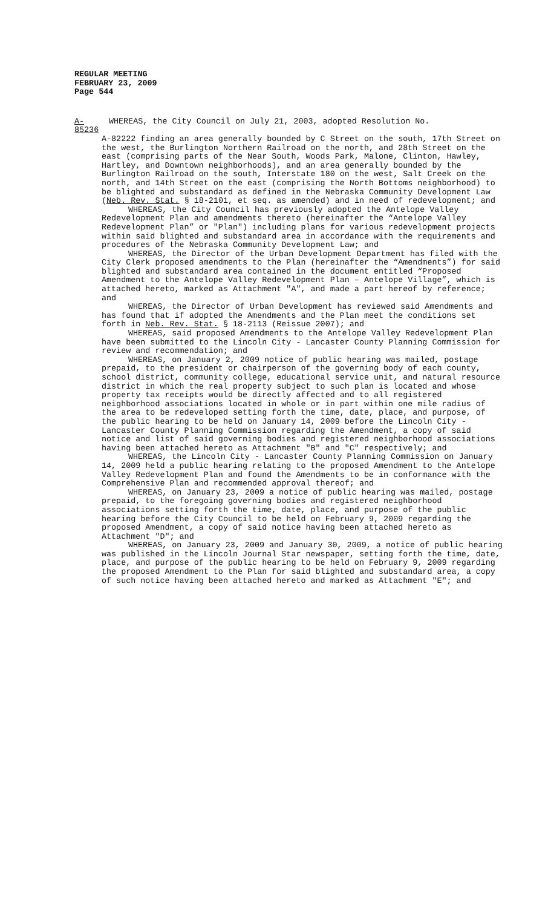REGULAR MEETING
FEBRUARY 23, 2009
Page 544
A-85236
WHEREAS, the City Council on July 21, 2003, adopted Resolution No.
A-82222 finding an area generally bounded by C Street on the south, 17th Street on the west, the Burlington Northern Railroad on the north, and 28th Street on the east (comprising parts of the Near South, Woods Park, Malone, Clinton, Hawley, Hartley, and Downtown neighborhoods), and an area generally bounded by the Burlington Railroad on the south, Interstate 180 on the west, Salt Creek on the north, and 14th Street on the east (comprising the North Bottoms neighborhood) to be blighted and substandard as defined in the Nebraska Community Development Law (Neb. Rev. Stat. § 18-2101, et seq. as amended) and in need of redevelopment; and
WHEREAS, the City Council has previously adopted the Antelope Valley Redevelopment Plan and amendments thereto (hereinafter the “Antelope Valley Redevelopment Plan” or "Plan") including plans for various redevelopment projects within said blighted and substandard area in accordance with the requirements and procedures of the Nebraska Community Development Law; and
WHEREAS, the Director of the Urban Development Department has filed with the City Clerk proposed amendments to the Plan (hereinafter the “Amendments”) for said blighted and substandard area contained in the document entitled “Proposed Amendment to the Antelope Valley Redevelopment Plan – Antelope Village”, which is attached hereto, marked as Attachment "A", and made a part hereof by reference; and
WHEREAS, the Director of Urban Development has reviewed said Amendments and has found that if adopted the Amendments and the Plan meet the conditions set forth in Neb. Rev. Stat. § 18-2113 (Reissue 2007); and
WHEREAS, said proposed Amendments to the Antelope Valley Redevelopment Plan have been submitted to the Lincoln City - Lancaster County Planning Commission for review and recommendation; and
WHEREAS, on January 2, 2009 notice of public hearing was mailed, postage prepaid, to the president or chairperson of the governing body of each county, school district, community college, educational service unit, and natural resource district in which the real property subject to such plan is located and whose property tax receipts would be directly affected and to all registered neighborhood associations located in whole or in part within one mile radius of the area to be redeveloped setting forth the time, date, place, and purpose, of the public hearing to be held on January 14, 2009 before the Lincoln City - Lancaster County Planning Commission regarding the Amendment, a copy of said notice and list of said governing bodies and registered neighborhood associations having been attached hereto as Attachment "B" and "C" respectively; and
WHEREAS, the Lincoln City - Lancaster County Planning Commission on January 14, 2009 held a public hearing relating to the proposed Amendment to the Antelope Valley Redevelopment Plan and found the Amendments to be in conformance with the Comprehensive Plan and recommended approval thereof; and
WHEREAS, on January 23, 2009 a notice of public hearing was mailed, postage prepaid, to the foregoing governing bodies and registered neighborhood associations setting forth the time, date, place, and purpose of the public hearing before the City Council to be held on February 9, 2009 regarding the proposed Amendment, a copy of said notice having been attached hereto as Attachment "D"; and
WHEREAS, on January 23, 2009 and January 30, 2009, a notice of public hearing was published in the Lincoln Journal Star newspaper, setting forth the time, date, place, and purpose of the public hearing to be held on February 9, 2009 regarding the proposed Amendment to the Plan for said blighted and substandard area, a copy of such notice having been attached hereto and marked as Attachment "E"; and